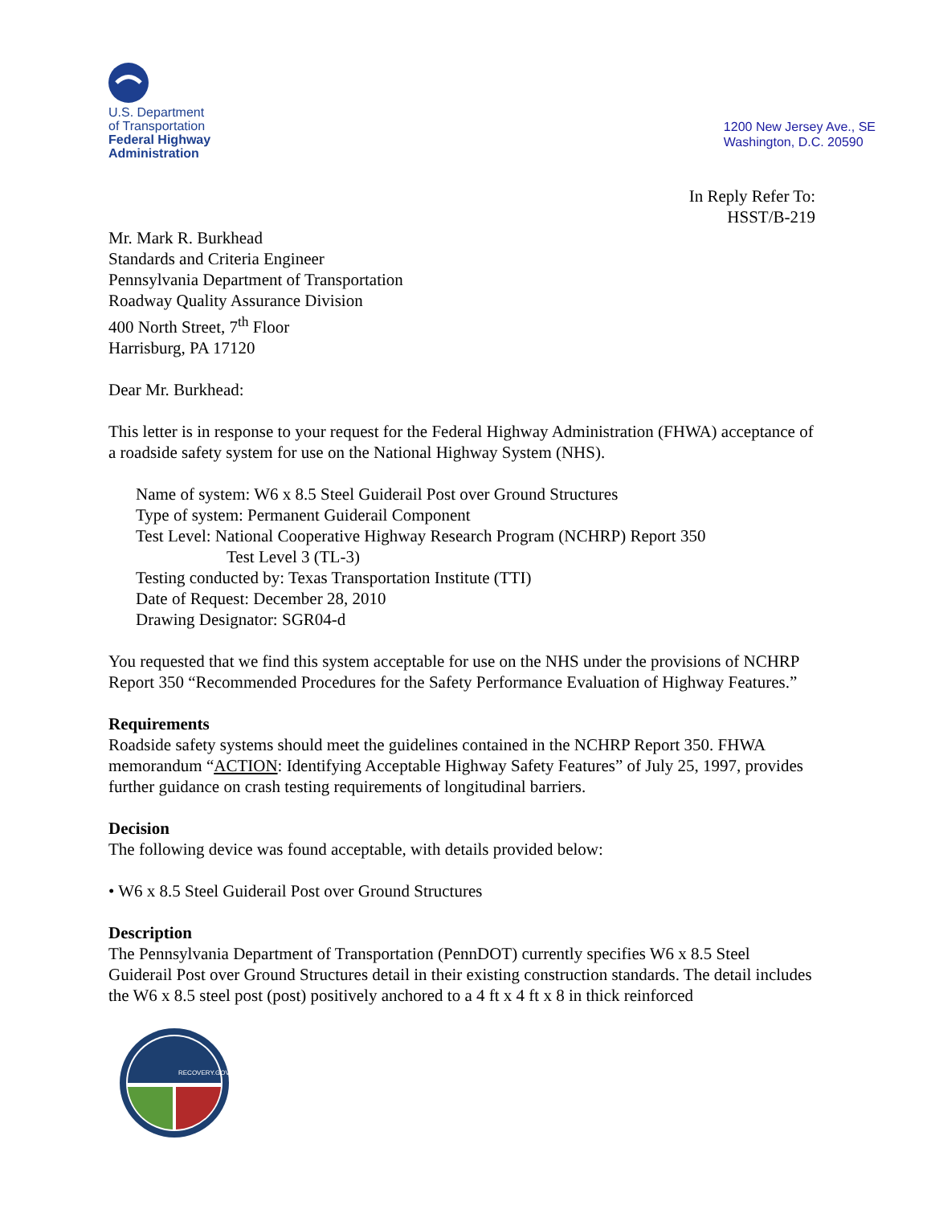U.S. Department
of Transportation
Federal Highway
Administration
1200 New Jersey Ave., SE
Washington, D.C. 20590
In Reply Refer To:
HSST/B-219
Mr. Mark R. Burkhead
Standards and Criteria Engineer
Pennsylvania Department of Transportation
Roadway Quality Assurance Division
400 North Street, 7<sup>th</sup> Floor
Harrisburg, PA 17120
Dear Mr. Burkhead:
This letter is in response to your request for the Federal Highway Administration (FHWA) acceptance of a roadside safety system for use on the National Highway System (NHS).
Name of system: W6 x 8.5 Steel Guiderail Post over Ground Structures
Type of system: Permanent Guiderail Component
Test Level: National Cooperative Highway Research Program (NCHRP) Report 350
Test Level 3 (TL-3)
Testing conducted by: Texas Transportation Institute (TTI)
Date of Request: December 28, 2010
Drawing Designator: SGR04-d
You requested that we find this system acceptable for use on the NHS under the provisions of NCHRP Report 350 “Recommended Procedures for the Safety Performance Evaluation of Highway Features.”
Requirements
Roadside safety systems should meet the guidelines contained in the NCHRP Report 350. FHWA memorandum “ACTION: Identifying Acceptable Highway Safety Features” of July 25, 1997, provides further guidance on crash testing requirements of longitudinal barriers.
Decision
The following device was found acceptable, with details provided below:
• W6 x 8.5 Steel Guiderail Post over Ground Structures
Description
The Pennsylvania Department of Transportation (PennDOT) currently specifies W6 x 8.5 Steel Guiderail Post over Ground Structures detail in their existing construction standards. The detail includes the W6 x 8.5 steel post (post) positively anchored to a 4 ft x 4 ft x 8 in thick reinforced
RECOVERY.GOV